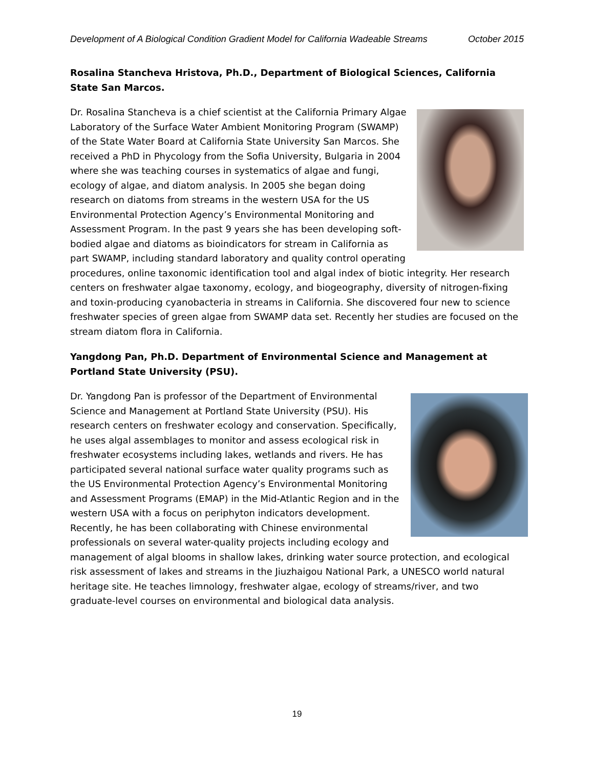Development of A Biological Condition Gradient Model for California Wadeable Streams October 2015
Rosalina Stancheva Hristova, Ph.D., Department of Biological Sciences, California State San Marcos.
Dr. Rosalina Stancheva is a chief scientist at the California Primary Algae Laboratory of the Surface Water Ambient Monitoring Program (SWAMP) of the State Water Board at California State University San Marcos. She received a PhD in Phycology from the Sofia University, Bulgaria in 2004 where she was teaching courses in systematics of algae and fungi, ecology of algae, and diatom analysis. In 2005 she began doing research on diatoms from streams in the western USA for the US Environmental Protection Agency’s Environmental Monitoring and Assessment Program. In the past 9 years she has been developing soft-bodied algae and diatoms as bioindicators for stream in California as part SWAMP, including standard laboratory and quality control operating procedures, online taxonomic identification tool and algal index of biotic integrity. Her research centers on freshwater algae taxonomy, ecology, and biogeography, diversity of nitrogen-fixing and toxin-producing cyanobacteria in streams in California. She discovered four new to science freshwater species of green algae from SWAMP data set. Recently her studies are focused on the stream diatom flora in California.
Yangdong Pan, Ph.D. Department of Environmental Science and Management at Portland State University (PSU).
Dr. Yangdong Pan is professor of the Department of Environmental Science and Management at Portland State University (PSU). His research centers on freshwater ecology and conservation. Specifically, he uses algal assemblages to monitor and assess ecological risk in freshwater ecosystems including lakes, wetlands and rivers. He has participated several national surface water quality programs such as the US Environmental Protection Agency’s Environmental Monitoring and Assessment Programs (EMAP) in the Mid-Atlantic Region and in the western USA with a focus on periphyton indicators development. Recently, he has been collaborating with Chinese environmental professionals on several water-quality projects including ecology and management of algal blooms in shallow lakes, drinking water source protection, and ecological risk assessment of lakes and streams in the Jiuzhaigou National Park, a UNESCO world natural heritage site. He teaches limnology, freshwater algae, ecology of streams/river, and two graduate-level courses on environmental and biological data analysis.
19